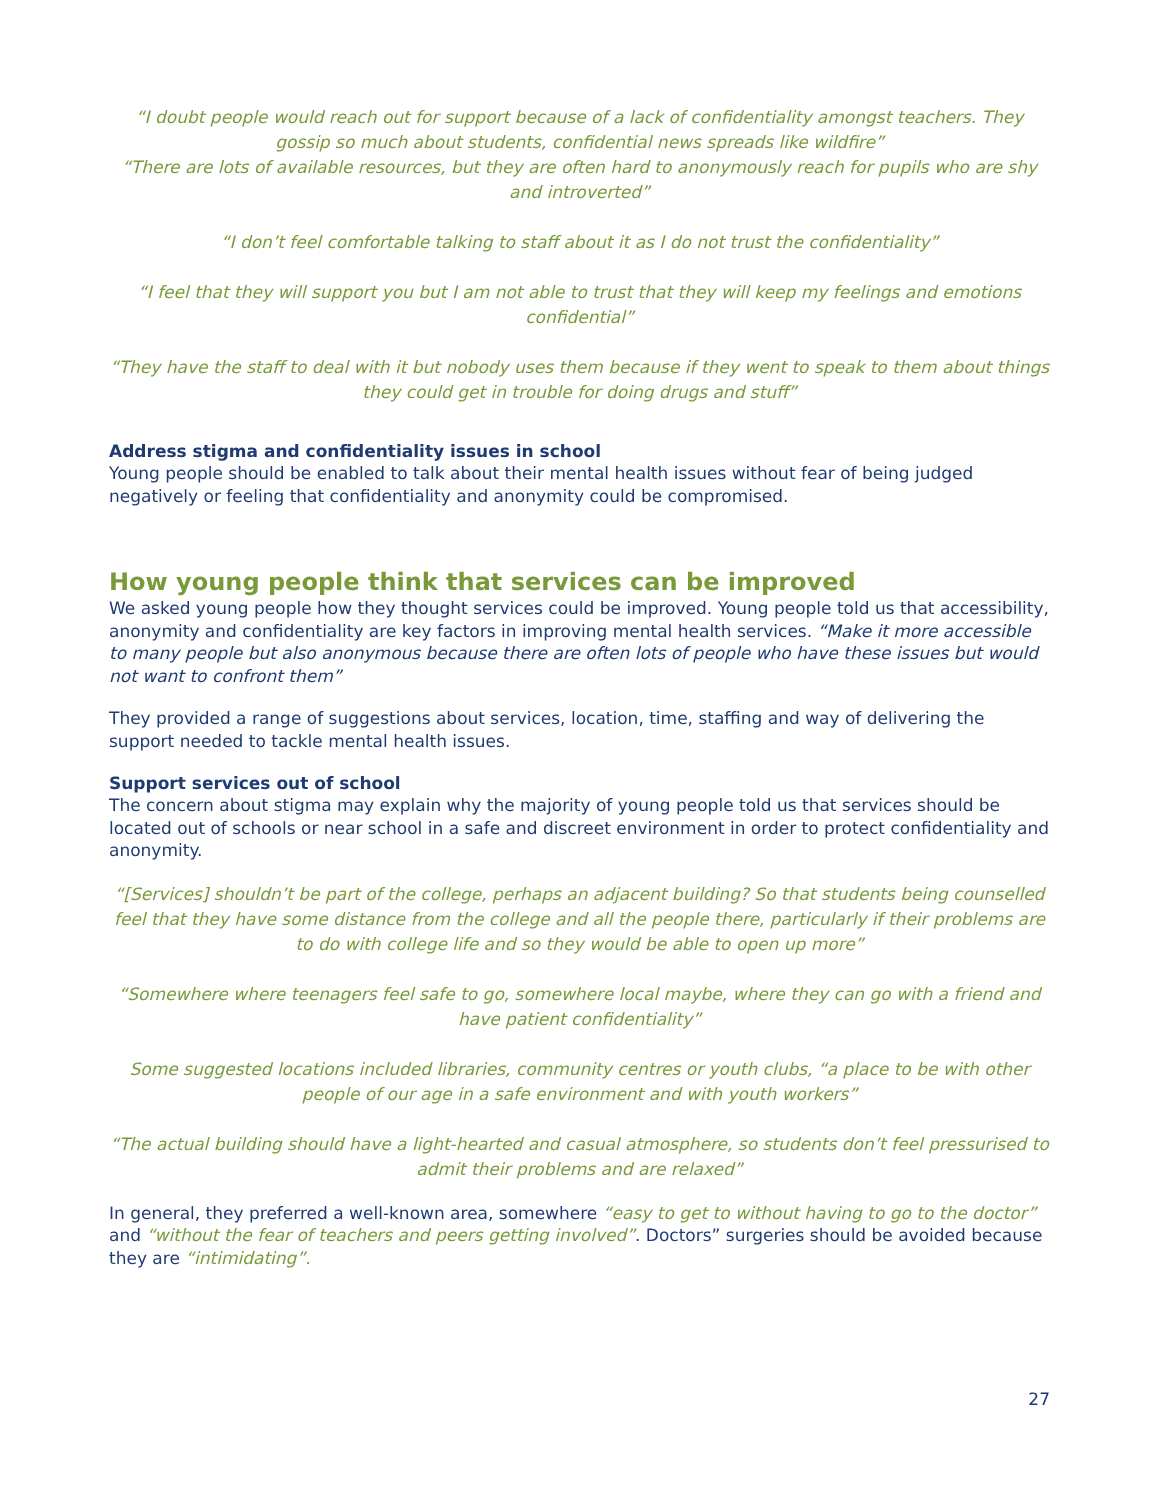“I doubt people would reach out for support because of a lack of confidentiality amongst teachers. They gossip so much about students, confidential news spreads like wildfire”
“There are lots of available resources, but they are often hard to anonymously reach for pupils who are shy and introverted”
“I don’t feel comfortable talking to staff about it as I do not trust the confidentiality”
“I feel that they will support you but I am not able to trust that they will keep my feelings and emotions confidential”
“They have the staff to deal with it but nobody uses them because if they went to speak to them about things they could get in trouble for doing drugs and stuff”
Address stigma and confidentiality issues in school
Young people should be enabled to talk about their mental health issues without fear of being judged negatively or feeling that confidentiality and anonymity could be compromised.
How young people think that services can be improved
We asked young people how they thought services could be improved. Young people told us that accessibility, anonymity and confidentiality are key factors in improving mental health services. “Make it more accessible to many people but also anonymous because there are often lots of people who have these issues but would not want to confront them”
They provided a range of suggestions about services, location, time, staffing and way of delivering the support needed to tackle mental health issues.
Support services out of school
The concern about stigma may explain why the majority of young people told us that services should be located out of schools or near school in a safe and discreet environment in order to protect confidentiality and anonymity.
“[Services] shouldn’t be part of the college, perhaps an adjacent building? So that students being counselled feel that they have some distance from the college and all the people there, particularly if their problems are to do with college life and so they would be able to open up more”
“Somewhere where teenagers feel safe to go, somewhere local maybe, where they can go with a friend and have patient confidentiality”
Some suggested locations included libraries, community centres or youth clubs, “a place to be with other people of our age in a safe environment and with youth workers”
“The actual building should have a light-hearted and casual atmosphere, so students don’t feel pressurised to admit their problems and are relaxed”
In general, they preferred a well-known area, somewhere “easy to get to without having to go to the doctor” and “without the fear of teachers and peers getting involved”. Doctors” surgeries should be avoided because they are “intimidating”.
27